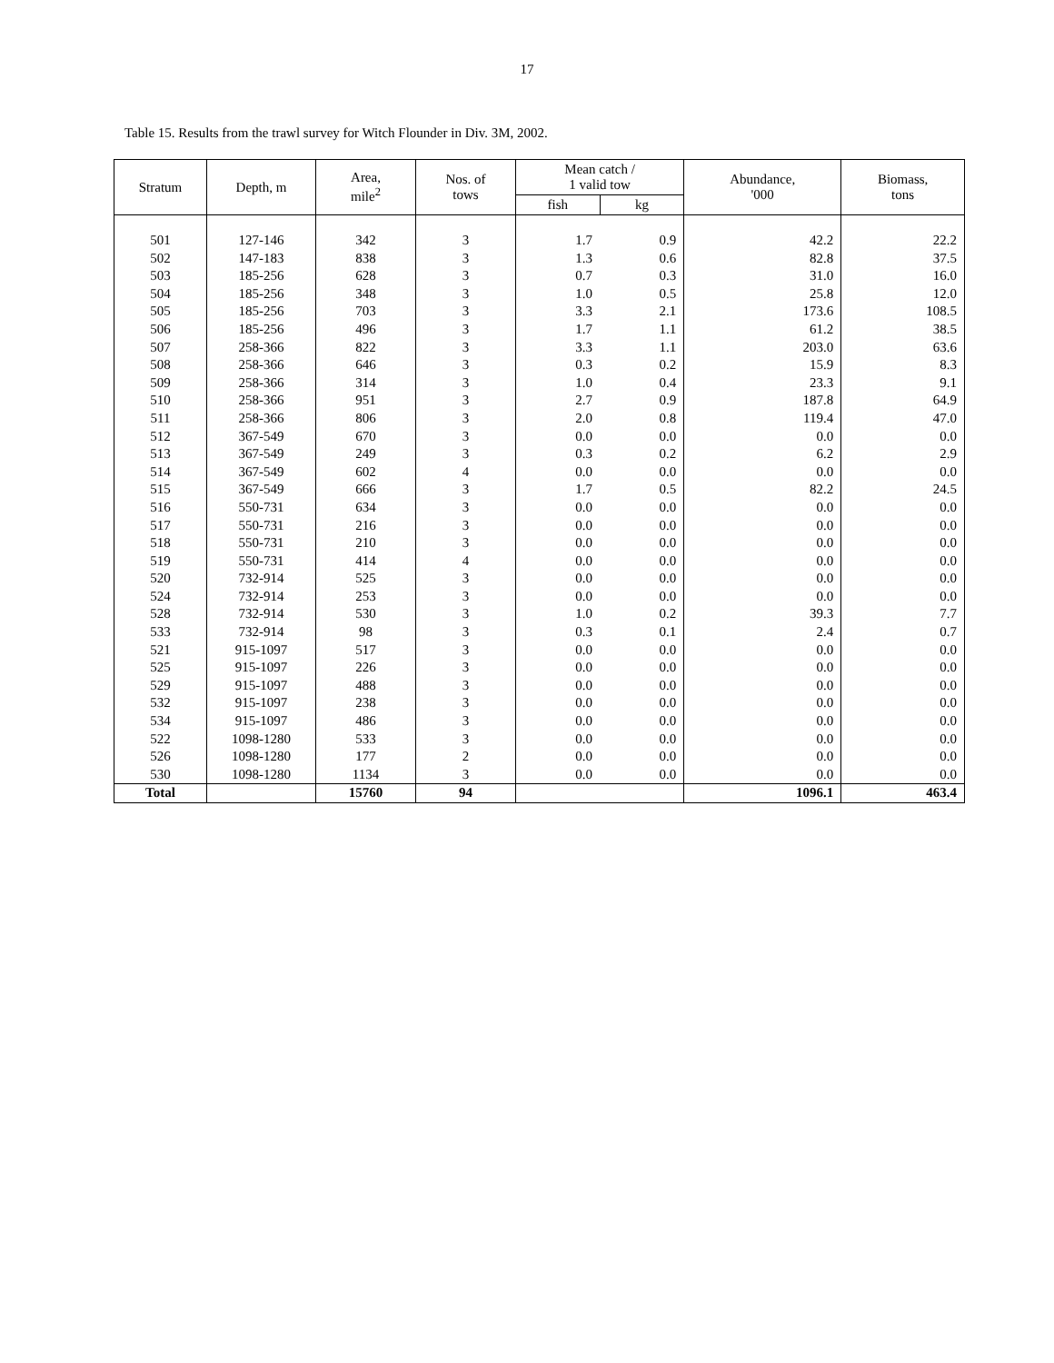17
Table 15. Results from the trawl survey for Witch Flounder in Div. 3M, 2002.
| Stratum | Depth, m | Area, mile<sup>2</sup> | Nos. of tows | Mean catch / 1 valid tow | | Abundance, '000 | Biomass, tons |
| --- | --- | --- | --- | --- | --- | --- | --- |
| | | | | fish | kg | | |
| 501 | 127-146 | 342 | 3 | 1.7 | 0.9 | 42.2 | 22.2 |
| 502 | 147-183 | 838 | 3 | 1.3 | 0.6 | 82.8 | 37.5 |
| 503 | 185-256 | 628 | 3 | 0.7 | 0.3 | 31.0 | 16.0 |
| 504 | 185-256 | 348 | 3 | 1.0 | 0.5 | 25.8 | 12.0 |
| 505 | 185-256 | 703 | 3 | 3.3 | 2.1 | 173.6 | 108.5 |
| 506 | 185-256 | 496 | 3 | 1.7 | 1.1 | 61.2 | 38.5 |
| 507 | 258-366 | 822 | 3 | 3.3 | 1.1 | 203.0 | 63.6 |
| 508 | 258-366 | 646 | 3 | 0.3 | 0.2 | 15.9 | 8.3 |
| 509 | 258-366 | 314 | 3 | 1.0 | 0.4 | 23.3 | 9.1 |
| 510 | 258-366 | 951 | 3 | 2.7 | 0.9 | 187.8 | 64.9 |
| 511 | 258-366 | 806 | 3 | 2.0 | 0.8 | 119.4 | 47.0 |
| 512 | 367-549 | 670 | 3 | 0.0 | 0.0 | 0.0 | 0.0 |
| 513 | 367-549 | 249 | 3 | 0.3 | 0.2 | 6.2 | 2.9 |
| 514 | 367-549 | 602 | 4 | 0.0 | 0.0 | 0.0 | 0.0 |
| 515 | 367-549 | 666 | 3 | 1.7 | 0.5 | 82.2 | 24.5 |
| 516 | 550-731 | 634 | 3 | 0.0 | 0.0 | 0.0 | 0.0 |
| 517 | 550-731 | 216 | 3 | 0.0 | 0.0 | 0.0 | 0.0 |
| 518 | 550-731 | 210 | 3 | 0.0 | 0.0 | 0.0 | 0.0 |
| 519 | 550-731 | 414 | 4 | 0.0 | 0.0 | 0.0 | 0.0 |
| 520 | 732-914 | 525 | 3 | 0.0 | 0.0 | 0.0 | 0.0 |
| 524 | 732-914 | 253 | 3 | 0.0 | 0.0 | 0.0 | 0.0 |
| 528 | 732-914 | 530 | 3 | 1.0 | 0.2 | 39.3 | 7.7 |
| 533 | 732-914 | 98 | 3 | 0.3 | 0.1 | 2.4 | 0.7 |
| 521 | 915-1097 | 517 | 3 | 0.0 | 0.0 | 0.0 | 0.0 |
| 525 | 915-1097 | 226 | 3 | 0.0 | 0.0 | 0.0 | 0.0 |
| 529 | 915-1097 | 488 | 3 | 0.0 | 0.0 | 0.0 | 0.0 |
| 532 | 915-1097 | 238 | 3 | 0.0 | 0.0 | 0.0 | 0.0 |
| 534 | 915-1097 | 486 | 3 | 0.0 | 0.0 | 0.0 | 0.0 |
| 522 | 1098-1280 | 533 | 3 | 0.0 | 0.0 | 0.0 | 0.0 |
| 526 | 1098-1280 | 177 | 2 | 0.0 | 0.0 | 0.0 | 0.0 |
| 530 | 1098-1280 | 1134 | 3 | 0.0 | 0.0 | 0.0 | 0.0 |
| Total | | 15760 | 94 | | | 1096.1 | 463.4 |